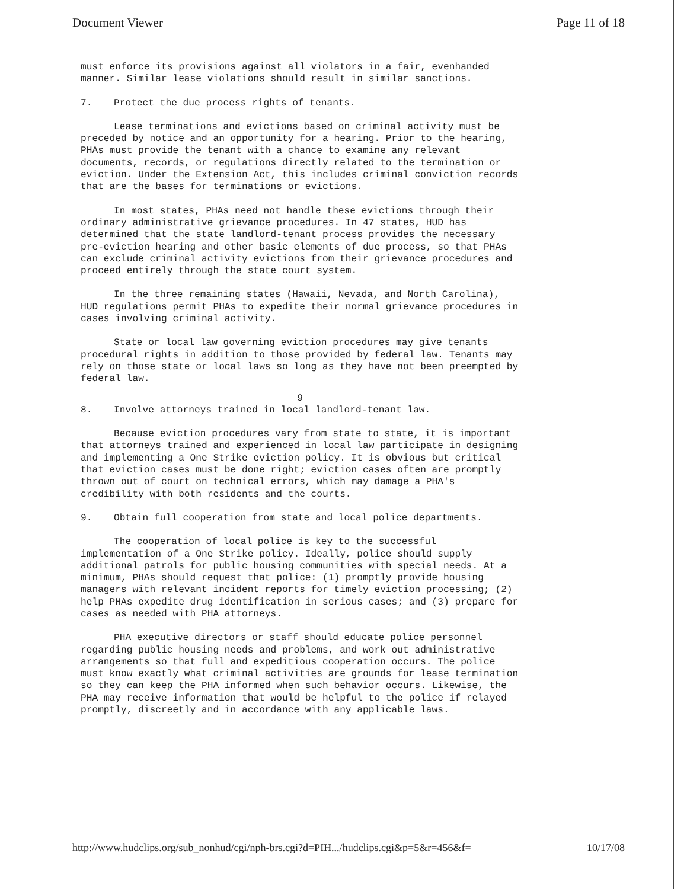Document Viewer Page 11 of 18
must enforce its provisions against all violators in a fair, evenhanded manner. Similar lease violations should result in similar sanctions.
7. Protect the due process rights of tenants.
Lease terminations and evictions based on criminal activity must be preceded by notice and an opportunity for a hearing. Prior to the hearing, PHAs must provide the tenant with a chance to examine any relevant documents, records, or regulations directly related to the termination or eviction. Under the Extension Act, this includes criminal conviction records that are the bases for terminations or evictions.
In most states, PHAs need not handle these evictions through their ordinary administrative grievance procedures. In 47 states, HUD has determined that the state landlord-tenant process provides the necessary pre-eviction hearing and other basic elements of due process, so that PHAs can exclude criminal activity evictions from their grievance procedures and proceed entirely through the state court system.
In the three remaining states (Hawaii, Nevada, and North Carolina), HUD regulations permit PHAs to expedite their normal grievance procedures in cases involving criminal activity.
State or local law governing eviction procedures may give tenants procedural rights in addition to those provided by federal law. Tenants may rely on those state or local laws so long as they have not been preempted by federal law.
9
8. Involve attorneys trained in local landlord-tenant law.
Because eviction procedures vary from state to state, it is important that attorneys trained and experienced in local law participate in designing and implementing a One Strike eviction policy. It is obvious but critical that eviction cases must be done right; eviction cases often are promptly thrown out of court on technical errors, which may damage a PHA's credibility with both residents and the courts.
9. Obtain full cooperation from state and local police departments.
The cooperation of local police is key to the successful implementation of a One Strike policy. Ideally, police should supply additional patrols for public housing communities with special needs. At a minimum, PHAs should request that police: (1) promptly provide housing managers with relevant incident reports for timely eviction processing; (2) help PHAs expedite drug identification in serious cases; and (3) prepare for cases as needed with PHA attorneys.
PHA executive directors or staff should educate police personnel regarding public housing needs and problems, and work out administrative arrangements so that full and expeditious cooperation occurs. The police must know exactly what criminal activities are grounds for lease termination so they can keep the PHA informed when such behavior occurs. Likewise, the PHA may receive information that would be helpful to the police if relayed promptly, discreetly and in accordance with any applicable laws.
http://www.hudclips.org/sub_nonhud/cgi/nph-brs.cgi?d=PIH.../hudclips.cgi&p=5&r=456&f= 10/17/08